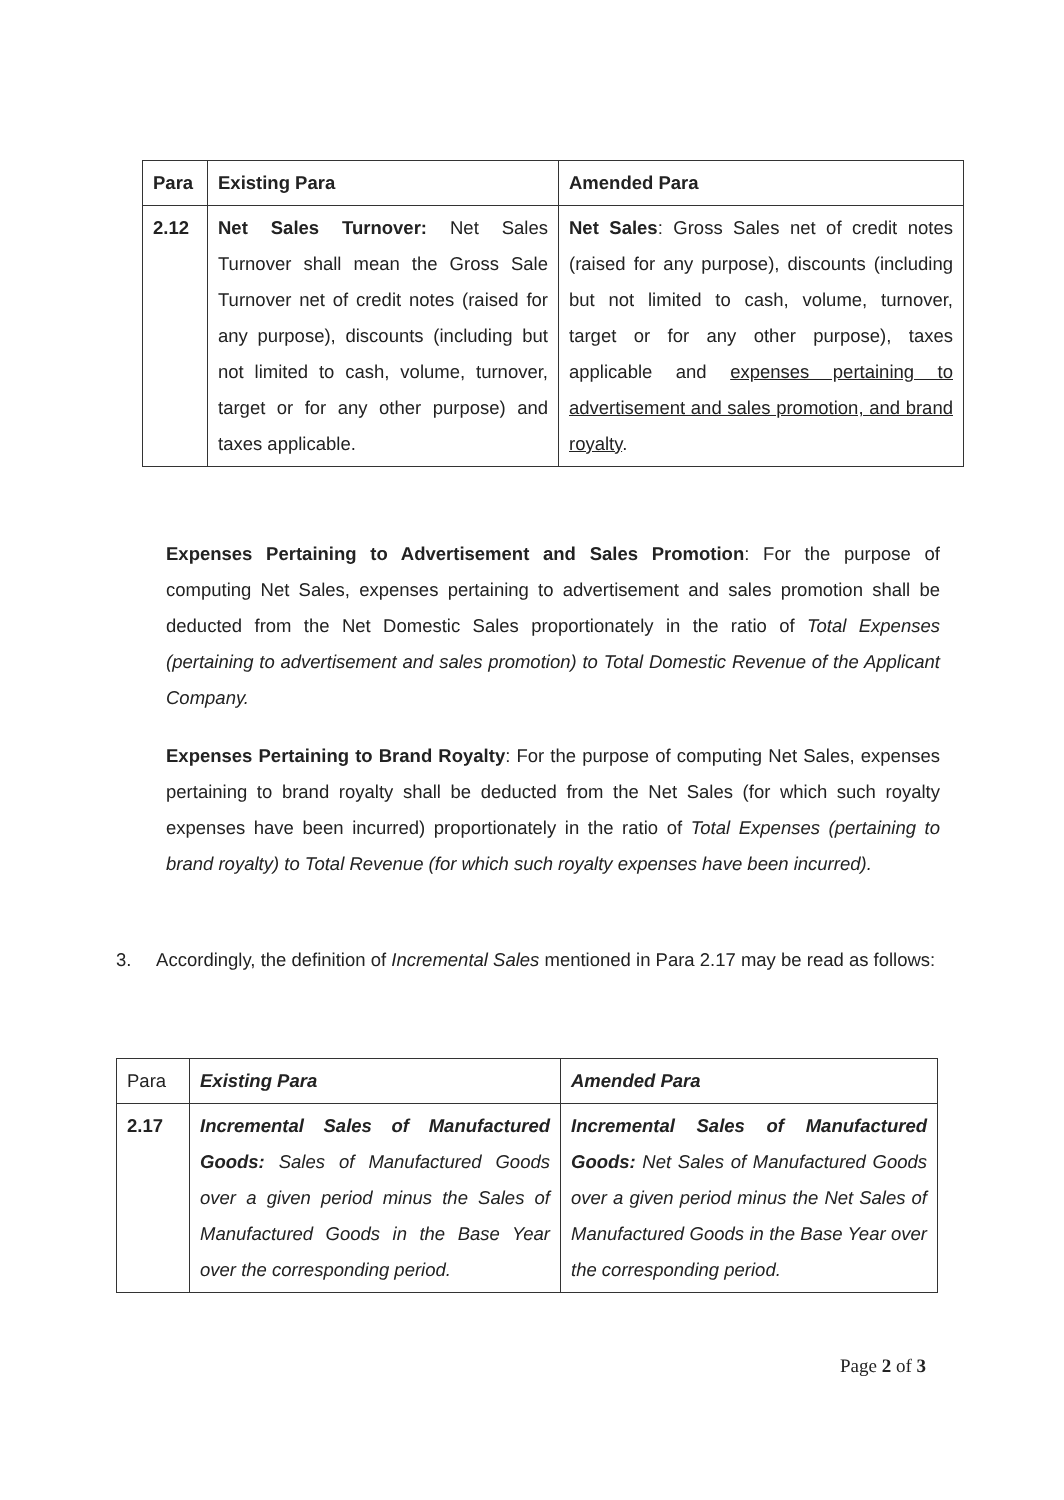| Para | Existing Para | Amended Para |
| --- | --- | --- |
| 2.12 | Net Sales Turnover: Net Sales Turnover shall mean the Gross Sale Turnover net of credit notes (raised for any purpose), discounts (including but not limited to cash, volume, turnover, target or for any other purpose) and taxes applicable. | Net Sales : Gross Sales net of credit notes (raised for any purpose), discounts (including but not limited to cash, volume, turnover, target or for any other purpose), taxes applicable and expenses pertaining to advertisement and sales promotion, and brand royalty . |
Expenses Pertaining to Advertisement and Sales Promotion: For the purpose of computing Net Sales, expenses pertaining to advertisement and sales promotion shall be deducted from the Net Domestic Sales proportionately in the ratio of Total Expenses (pertaining to advertisement and sales promotion) to Total Domestic Revenue of the Applicant Company.
Expenses Pertaining to Brand Royalty: For the purpose of computing Net Sales, expenses pertaining to brand royalty shall be deducted from the Net Sales (for which such royalty expenses have been incurred) proportionately in the ratio of Total Expenses (pertaining to brand royalty) to Total Revenue (for which such royalty expenses have been incurred).
3. Accordingly, the definition of Incremental Sales mentioned in Para 2.17 may be read as follows:
| Para | Existing Para | Amended Para |
| 2.17 | Incremental Sales of Manufactured Goods: Sales of Manufactured Goods over a given period minus the Sales of Manufactured Goods in the Base Year over the corresponding period. | Incremental Sales of Manufactured Goods: Net Sales of Manufactured Goods over a given period minus the Net Sales of Manufactured Goods in the Base Year over the corresponding period. |
Page 2 of 3